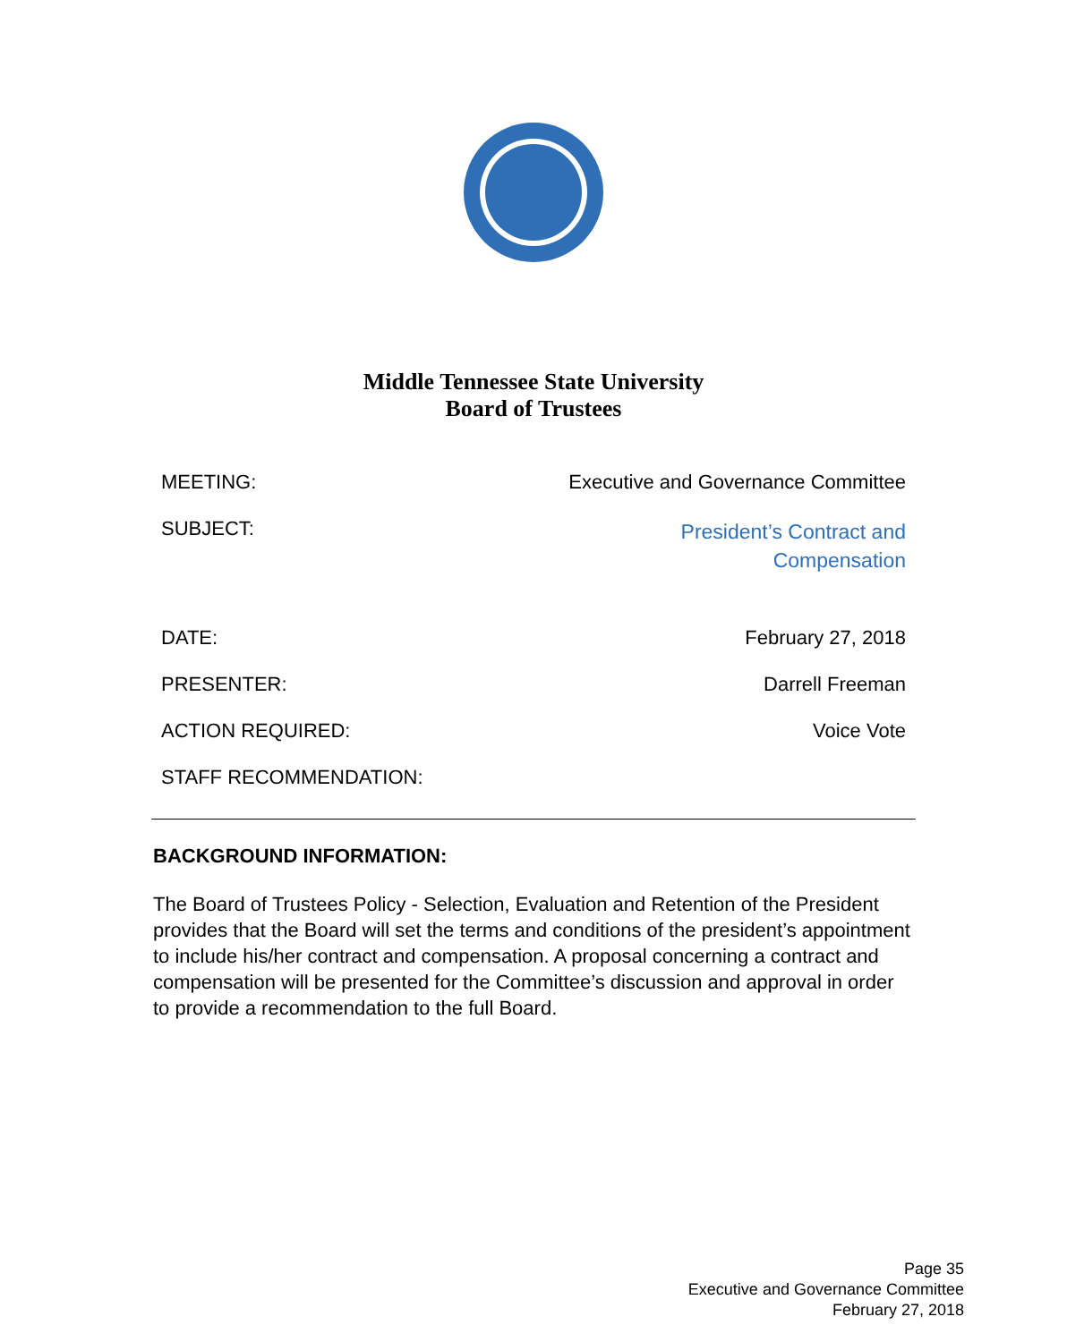Middle Tennessee State University
Board of Trustees
| MEETING: | Executive and Governance Committee |
| SUBJECT: | President’s Contract and Compensation |
| DATE: | February 27, 2018 |
| PRESENTER: | Darrell Freeman |
| ACTION REQUIRED: | Voice Vote |
| STAFF RECOMMENDATION: | |
BACKGROUND INFORMATION:
The Board of Trustees Policy - Selection, Evaluation and Retention of the President provides that the Board will set the terms and conditions of the president’s appointment to include his/her contract and compensation. A proposal concerning a contract and compensation will be presented for the Committee’s discussion and approval in order to provide a recommendation to the full Board.
Page 35
Executive and Governance Committee
February 27, 2018